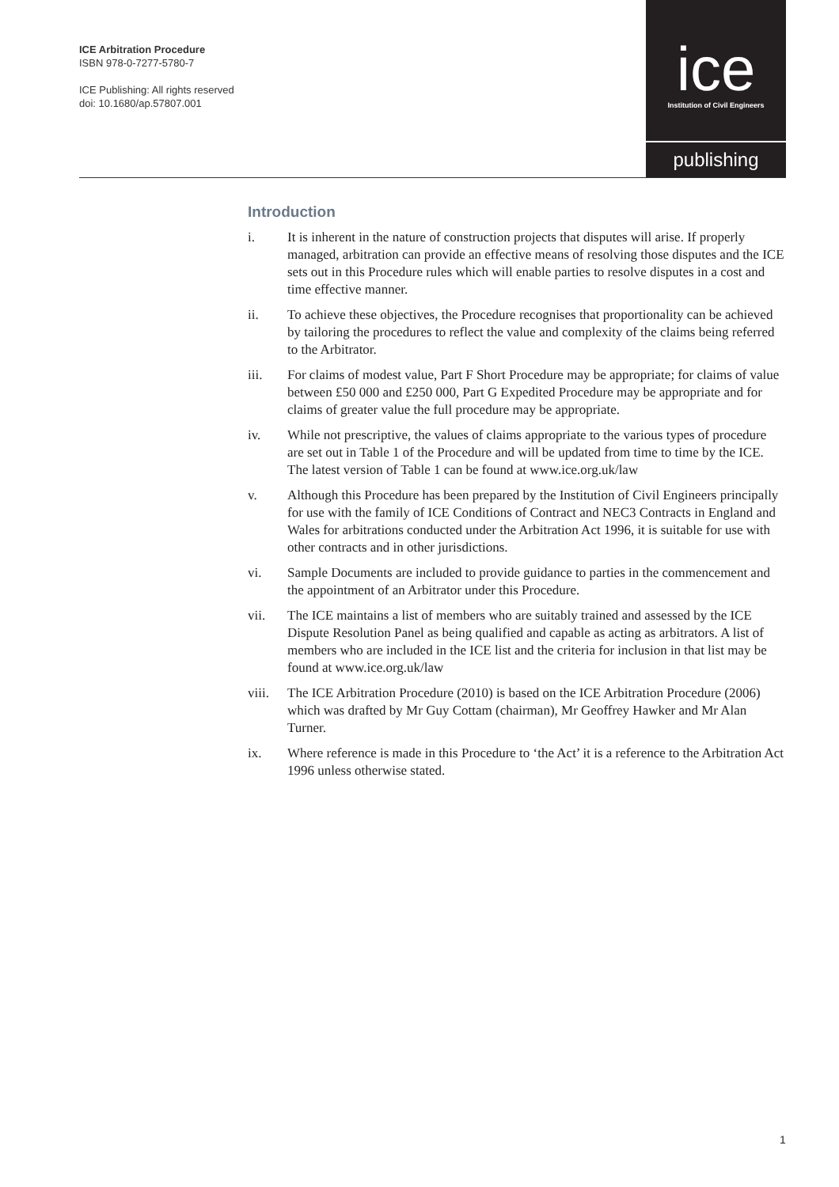ICE Arbitration Procedure
ISBN 978-0-7277-5780-7
ICE Publishing: All rights reserved
doi: 10.1680/ap.57807.001
ice
Institution of Civil Engineers
publishing
Introduction
i. It is inherent in the nature of construction projects that disputes will arise. If properly managed, arbitration can provide an effective means of resolving those disputes and the ICE sets out in this Procedure rules which will enable parties to resolve disputes in a cost and time effective manner.
ii. To achieve these objectives, the Procedure recognises that proportionality can be achieved by tailoring the procedures to reflect the value and complexity of the claims being referred to the Arbitrator.
iii. For claims of modest value, Part F Short Procedure may be appropriate; for claims of value between £50 000 and £250 000, Part G Expedited Procedure may be appropriate and for claims of greater value the full procedure may be appropriate.
iv. While not prescriptive, the values of claims appropriate to the various types of procedure are set out in Table 1 of the Procedure and will be updated from time to time by the ICE. The latest version of Table 1 can be found at www.ice.org.uk/law
v. Although this Procedure has been prepared by the Institution of Civil Engineers principally for use with the family of ICE Conditions of Contract and NEC3 Contracts in England and Wales for arbitrations conducted under the Arbitration Act 1996, it is suitable for use with other contracts and in other jurisdictions.
vi. Sample Documents are included to provide guidance to parties in the commencement and the appointment of an Arbitrator under this Procedure.
vii. The ICE maintains a list of members who are suitably trained and assessed by the ICE Dispute Resolution Panel as being qualified and capable as acting as arbitrators. A list of members who are included in the ICE list and the criteria for inclusion in that list may be found at www.ice.org.uk/law
viii. The ICE Arbitration Procedure (2010) is based on the ICE Arbitration Procedure (2006) which was drafted by Mr Guy Cottam (chairman), Mr Geoffrey Hawker and Mr Alan Turner.
ix. Where reference is made in this Procedure to ‘the Act’ it is a reference to the Arbitration Act 1996 unless otherwise stated.
1